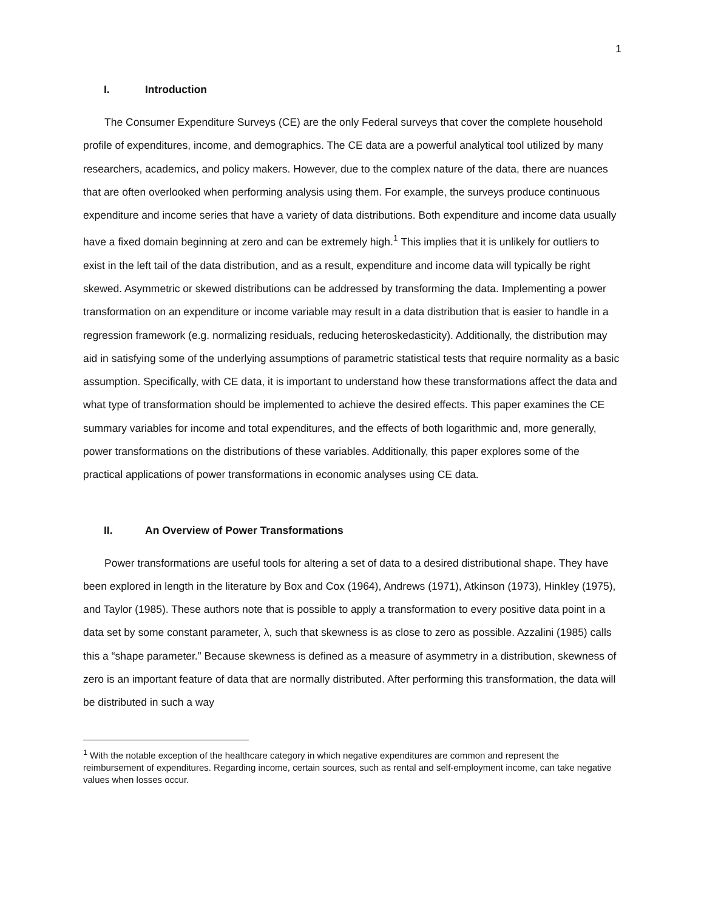1
I. Introduction
The Consumer Expenditure Surveys (CE) are the only Federal surveys that cover the complete household profile of expenditures, income, and demographics. The CE data are a powerful analytical tool utilized by many researchers, academics, and policy makers. However, due to the complex nature of the data, there are nuances that are often overlooked when performing analysis using them. For example, the surveys produce continuous expenditure and income series that have a variety of data distributions. Both expenditure and income data usually have a fixed domain beginning at zero and can be extremely high.<sup>1</sup> This implies that it is unlikely for outliers to exist in the left tail of the data distribution, and as a result, expenditure and income data will typically be right skewed. Asymmetric or skewed distributions can be addressed by transforming the data. Implementing a power transformation on an expenditure or income variable may result in a data distribution that is easier to handle in a regression framework (e.g. normalizing residuals, reducing heteroskedasticity). Additionally, the distribution may aid in satisfying some of the underlying assumptions of parametric statistical tests that require normality as a basic assumption. Specifically, with CE data, it is important to understand how these transformations affect the data and what type of transformation should be implemented to achieve the desired effects. This paper examines the CE summary variables for income and total expenditures, and the effects of both logarithmic and, more generally, power transformations on the distributions of these variables. Additionally, this paper explores some of the practical applications of power transformations in economic analyses using CE data.
II. An Overview of Power Transformations
Power transformations are useful tools for altering a set of data to a desired distributional shape. They have been explored in length in the literature by Box and Cox (1964), Andrews (1971), Atkinson (1973), Hinkley (1975), and Taylor (1985). These authors note that is possible to apply a transformation to every positive data point in a data set by some constant parameter, λ, such that skewness is as close to zero as possible. Azzalini (1985) calls this a “shape parameter.” Because skewness is defined as a measure of asymmetry in a distribution, skewness of zero is an important feature of data that are normally distributed. After performing this transformation, the data will be distributed in such a way
<sup>1</sup> With the notable exception of the healthcare category in which negative expenditures are common and represent the reimbursement of expenditures. Regarding income, certain sources, such as rental and self-employment income, can take negative values when losses occur.